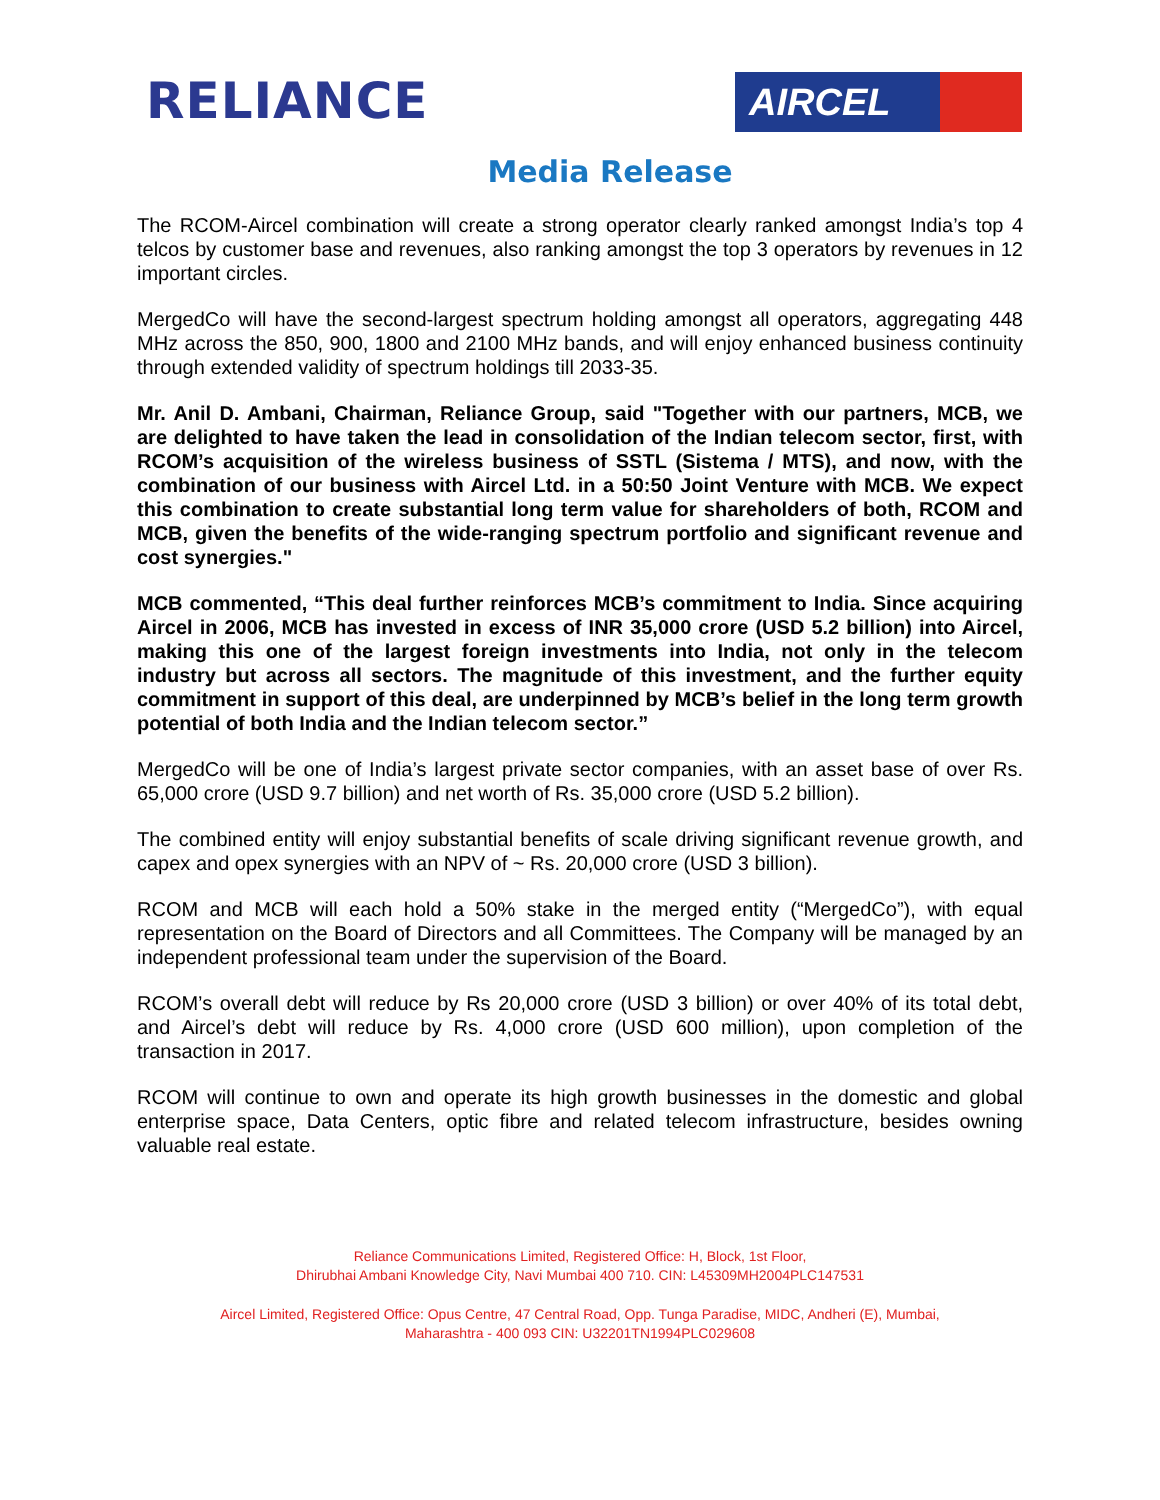RELIANCE
AIRCEL
Media Release
The RCOM-Aircel combination will create a strong operator clearly ranked amongst India’s top 4 telcos by customer base and revenues, also ranking amongst the top 3 operators by revenues in 12 important circles.
MergedCo will have the second-largest spectrum holding amongst all operators, aggregating 448 MHz across the 850, 900, 1800 and 2100 MHz bands, and will enjoy enhanced business continuity through extended validity of spectrum holdings till 2033-35.
Mr. Anil D. Ambani, Chairman, Reliance Group, said "Together with our partners, MCB, we are delighted to have taken the lead in consolidation of the Indian telecom sector, first, with RCOM’s acquisition of the wireless business of SSTL (Sistema / MTS), and now, with the combination of our business with Aircel Ltd. in a 50:50 Joint Venture with MCB. We expect this combination to create substantial long term value for shareholders of both, RCOM and MCB, given the benefits of the wide-ranging spectrum portfolio and significant revenue and cost synergies."
MCB commented, “This deal further reinforces MCB’s commitment to India. Since acquiring Aircel in 2006, MCB has invested in excess of INR 35,000 crore (USD 5.2 billion) into Aircel, making this one of the largest foreign investments into India, not only in the telecom industry but across all sectors. The magnitude of this investment, and the further equity commitment in support of this deal, are underpinned by MCB’s belief in the long term growth potential of both India and the Indian telecom sector.”
MergedCo will be one of India’s largest private sector companies, with an asset base of over Rs. 65,000 crore (USD 9.7 billion) and net worth of Rs. 35,000 crore (USD 5.2 billion).
The combined entity will enjoy substantial benefits of scale driving significant revenue growth, and capex and opex synergies with an NPV of ~ Rs. 20,000 crore (USD 3 billion).
RCOM and MCB will each hold a 50% stake in the merged entity (“MergedCo”), with equal representation on the Board of Directors and all Committees. The Company will be managed by an independent professional team under the supervision of the Board.
RCOM’s overall debt will reduce by Rs 20,000 crore (USD 3 billion) or over 40% of its total debt, and Aircel’s debt will reduce by Rs. 4,000 crore (USD 600 million), upon completion of the transaction in 2017.
RCOM will continue to own and operate its high growth businesses in the domestic and global enterprise space, Data Centers, optic fibre and related telecom infrastructure, besides owning valuable real estate.
Reliance Communications Limited, Registered Office: H, Block, 1st Floor,
Dhirubhai Ambani Knowledge City, Navi Mumbai 400 710. CIN: L45309MH2004PLC147531
Aircel Limited, Registered Office: Opus Centre, 47 Central Road, Opp. Tunga Paradise, MIDC, Andheri (E), Mumbai,
Maharashtra - 400 093 CIN: U32201TN1994PLC029608